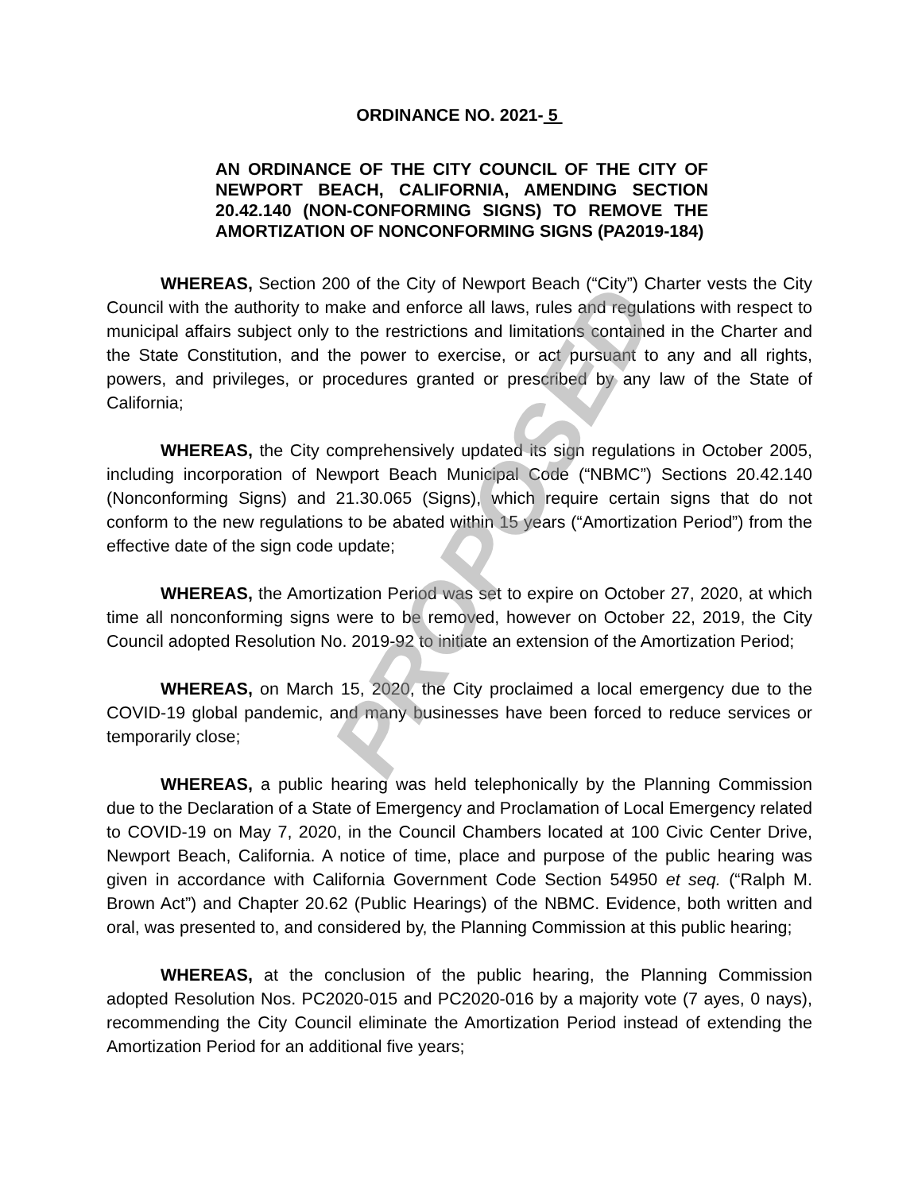ORDINANCE NO. 2021- 5
AN ORDINANCE OF THE CITY COUNCIL OF THE CITY OF NEWPORT BEACH, CALIFORNIA, AMENDING SECTION 20.42.140 (NON-CONFORMING SIGNS) TO REMOVE THE AMORTIZATION OF NONCONFORMING SIGNS (PA2019-184)
WHEREAS, Section 200 of the City of Newport Beach (“City”) Charter vests the City Council with the authority to make and enforce all laws, rules and regulations with respect to municipal affairs subject only to the restrictions and limitations contained in the Charter and the State Constitution, and the power to exercise, or act pursuant to any and all rights, powers, and privileges, or procedures granted or prescribed by any law of the State of California;
WHEREAS, the City comprehensively updated its sign regulations in October 2005, including incorporation of Newport Beach Municipal Code (“NBMC”) Sections 20.42.140 (Nonconforming Signs) and 21.30.065 (Signs), which require certain signs that do not conform to the new regulations to be abated within 15 years (“Amortization Period”) from the effective date of the sign code update;
WHEREAS, the Amortization Period was set to expire on October 27, 2020, at which time all nonconforming signs were to be removed, however on October 22, 2019, the City Council adopted Resolution No. 2019-92 to initiate an extension of the Amortization Period;
WHEREAS, on March 15, 2020, the City proclaimed a local emergency due to the COVID-19 global pandemic, and many businesses have been forced to reduce services or temporarily close;
WHEREAS, a public hearing was held telephonically by the Planning Commission due to the Declaration of a State of Emergency and Proclamation of Local Emergency related to COVID-19 on May 7, 2020, in the Council Chambers located at 100 Civic Center Drive, Newport Beach, California. A notice of time, place and purpose of the public hearing was given in accordance with California Government Code Section 54950 et seq. (“Ralph M. Brown Act”) and Chapter 20.62 (Public Hearings) of the NBMC. Evidence, both written and oral, was presented to, and considered by, the Planning Commission at this public hearing;
WHEREAS, at the conclusion of the public hearing, the Planning Commission adopted Resolution Nos. PC2020-015 and PC2020-016 by a majority vote (7 ayes, 0 nays), recommending the City Council eliminate the Amortization Period instead of extending the Amortization Period for an additional five years;
PROPOSED